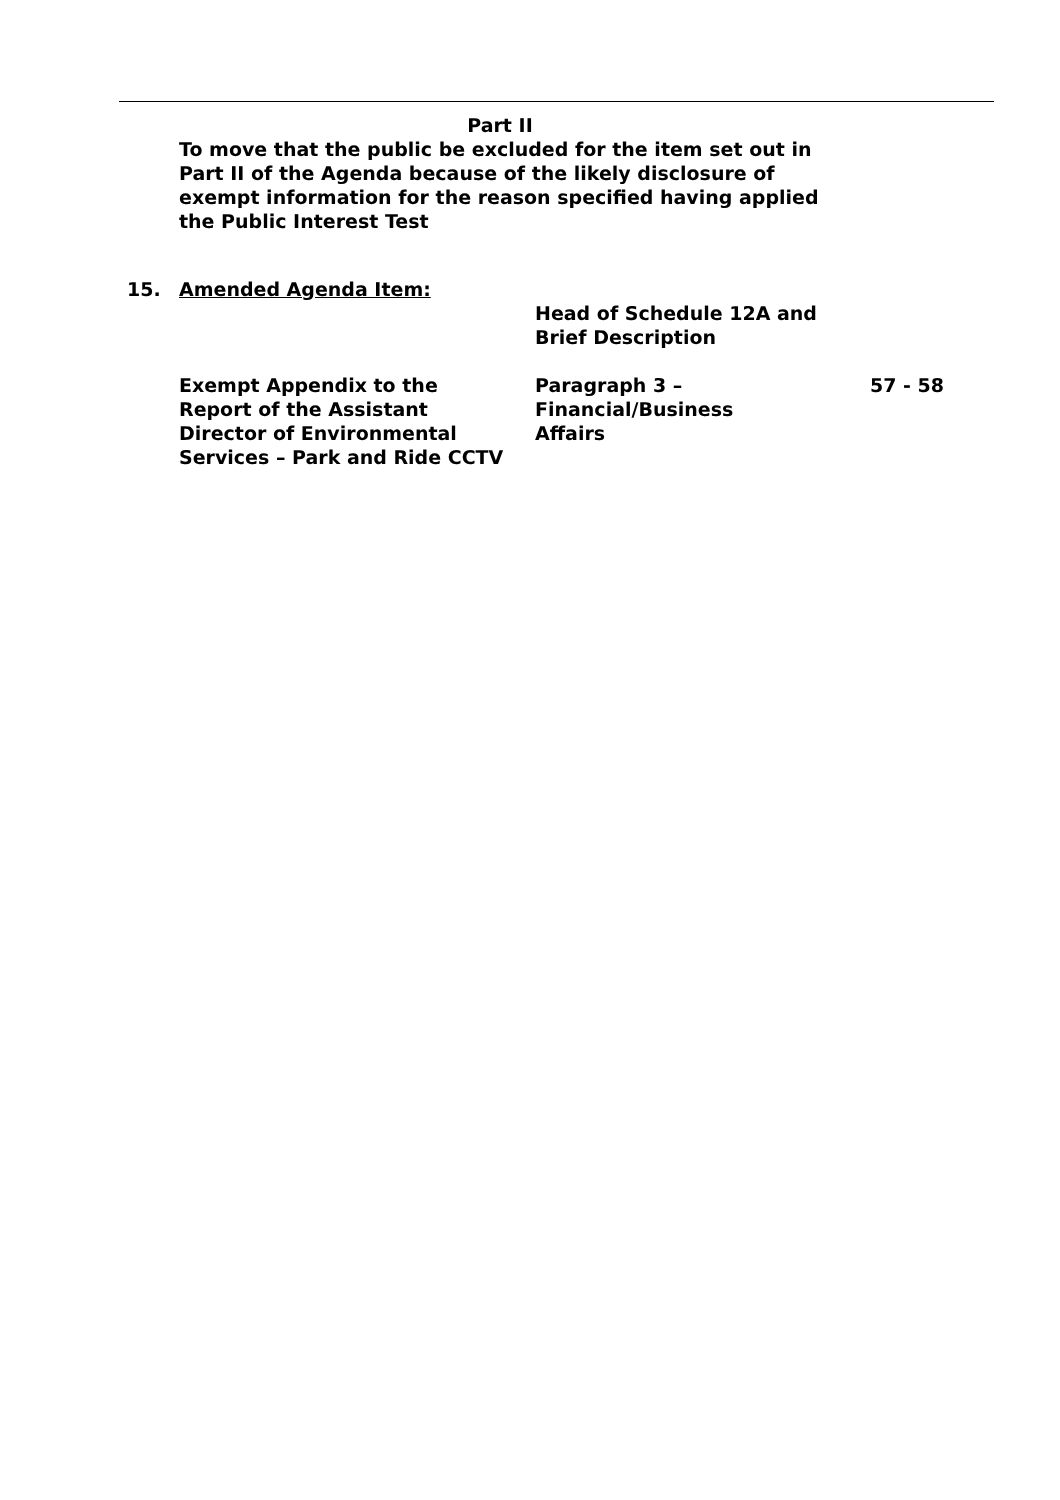Part II
To move that the public be excluded for the item set out in Part II of the Agenda because of the likely disclosure of exempt information for the reason specified having applied the Public Interest Test
| 15. | Amended Agenda Item: | | |
| | | Head of Schedule 12A and Brief Description | |
| | Exempt Appendix to the Report of the Assistant Director of Environmental Services – Park and Ride CCTV | Paragraph 3 – Financial/Business Affairs | 57 - 58 |